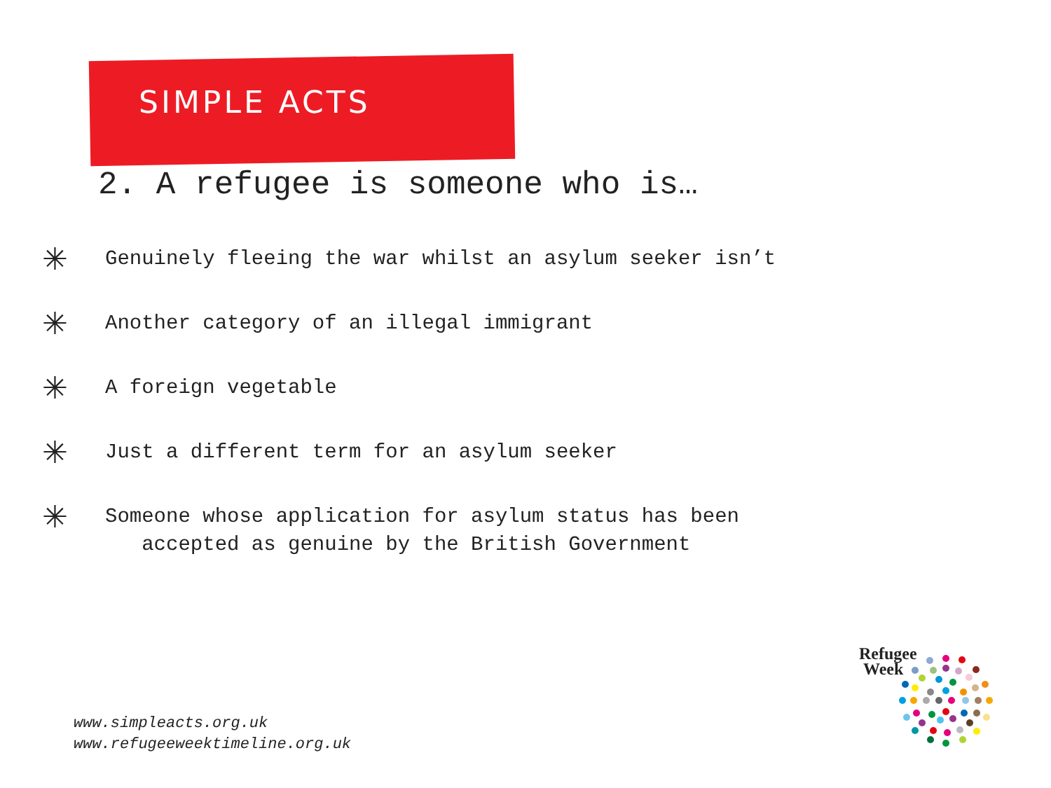SIMPLE ACTS
2. A refugee is someone who is…
✳ Genuinely fleeing the war whilst an asylum seeker isn’t
✳ Another category of an illegal immigrant
✳ A foreign vegetable
✳ Just a different term for an asylum seeker
✳ Someone whose application for asylum status has been
accepted as genuine by the British Government
www.simpleacts.org.uk
www.refugeeweektimeline.org.uk
Refugee
Week